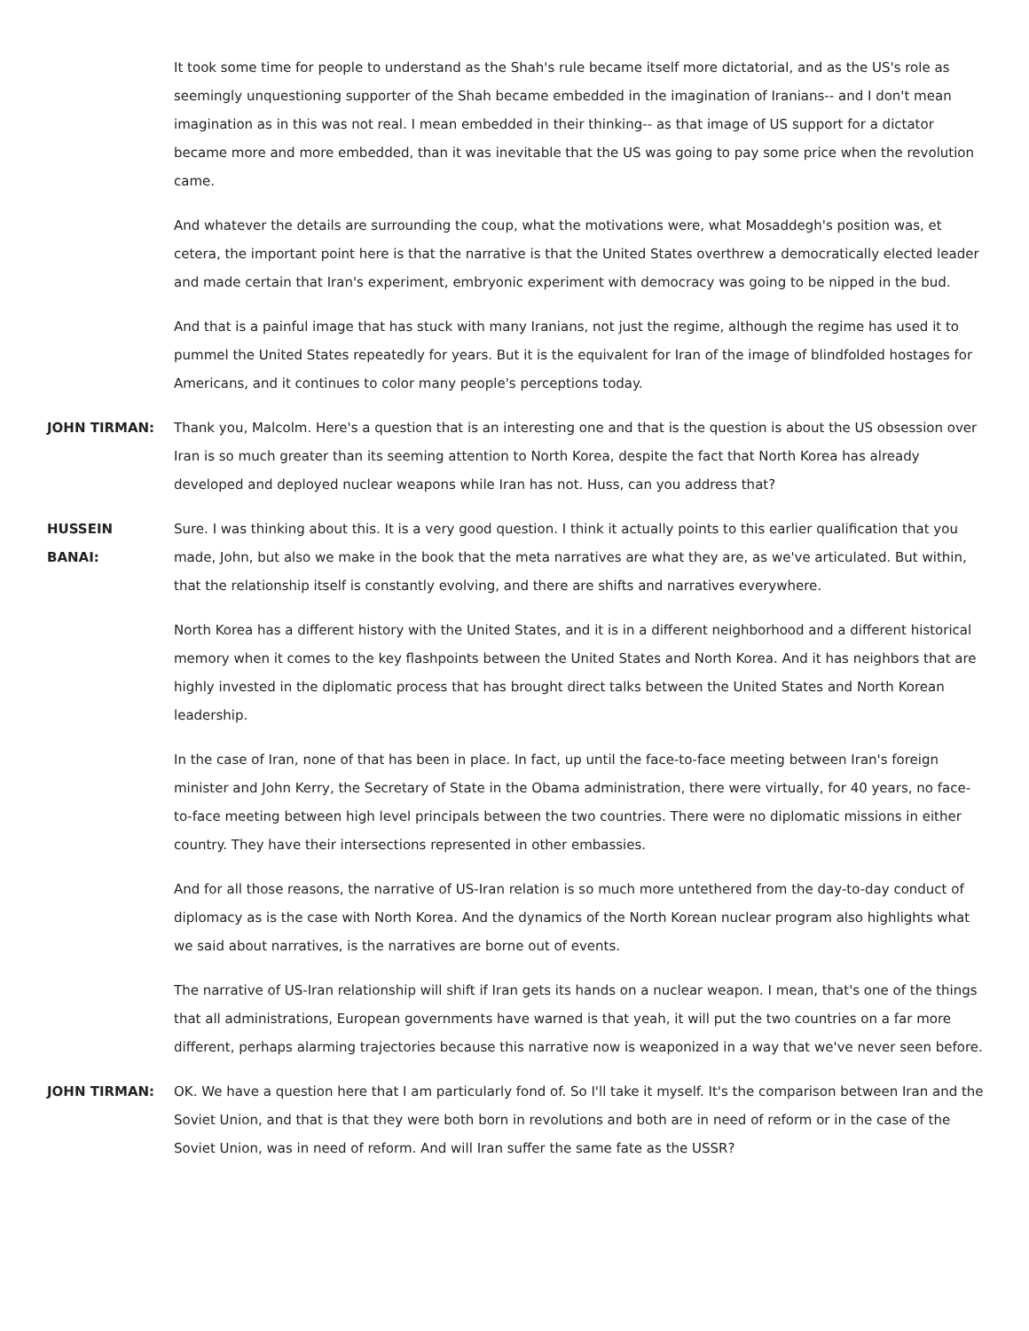It took some time for people to understand as the Shah's rule became itself more dictatorial, and as the US's role as seemingly unquestioning supporter of the Shah became embedded in the imagination of Iranians-- and I don't mean imagination as in this was not real. I mean embedded in their thinking-- as that image of US support for a dictator became more and more embedded, than it was inevitable that the US was going to pay some price when the revolution came.
And whatever the details are surrounding the coup, what the motivations were, what Mosaddegh's position was, et cetera, the important point here is that the narrative is that the United States overthrew a democratically elected leader and made certain that Iran's experiment, embryonic experiment with democracy was going to be nipped in the bud.
And that is a painful image that has stuck with many Iranians, not just the regime, although the regime has used it to pummel the United States repeatedly for years. But it is the equivalent for Iran of the image of blindfolded hostages for Americans, and it continues to color many people's perceptions today.
JOHN TIRMAN: Thank you, Malcolm. Here's a question that is an interesting one and that is the question is about the US obsession over Iran is so much greater than its seeming attention to North Korea, despite the fact that North Korea has already developed and deployed nuclear weapons while Iran has not. Huss, can you address that?
HUSSEIN
BANAI:
Sure. I was thinking about this. It is a very good question. I think it actually points to this earlier qualification that you made, John, but also we make in the book that the meta narratives are what they are, as we've articulated. But within, that the relationship itself is constantly evolving, and there are shifts and narratives everywhere.
North Korea has a different history with the United States, and it is in a different neighborhood and a different historical memory when it comes to the key flashpoints between the United States and North Korea. And it has neighbors that are highly invested in the diplomatic process that has brought direct talks between the United States and North Korean leadership.
In the case of Iran, none of that has been in place. In fact, up until the face-to-face meeting between Iran's foreign minister and John Kerry, the Secretary of State in the Obama administration, there were virtually, for 40 years, no face-to-face meeting between high level principals between the two countries. There were no diplomatic missions in either country. They have their intersections represented in other embassies.
And for all those reasons, the narrative of US-Iran relation is so much more untethered from the day-to-day conduct of diplomacy as is the case with North Korea. And the dynamics of the North Korean nuclear program also highlights what we said about narratives, is the narratives are borne out of events.
The narrative of US-Iran relationship will shift if Iran gets its hands on a nuclear weapon. I mean, that's one of the things that all administrations, European governments have warned is that yeah, it will put the two countries on a far more different, perhaps alarming trajectories because this narrative now is weaponized in a way that we've never seen before.
JOHN TIRMAN: OK. We have a question here that I am particularly fond of. So I'll take it myself. It's the comparison between Iran and the Soviet Union, and that is that they were both born in revolutions and both are in need of reform or in the case of the Soviet Union, was in need of reform. And will Iran suffer the same fate as the USSR?